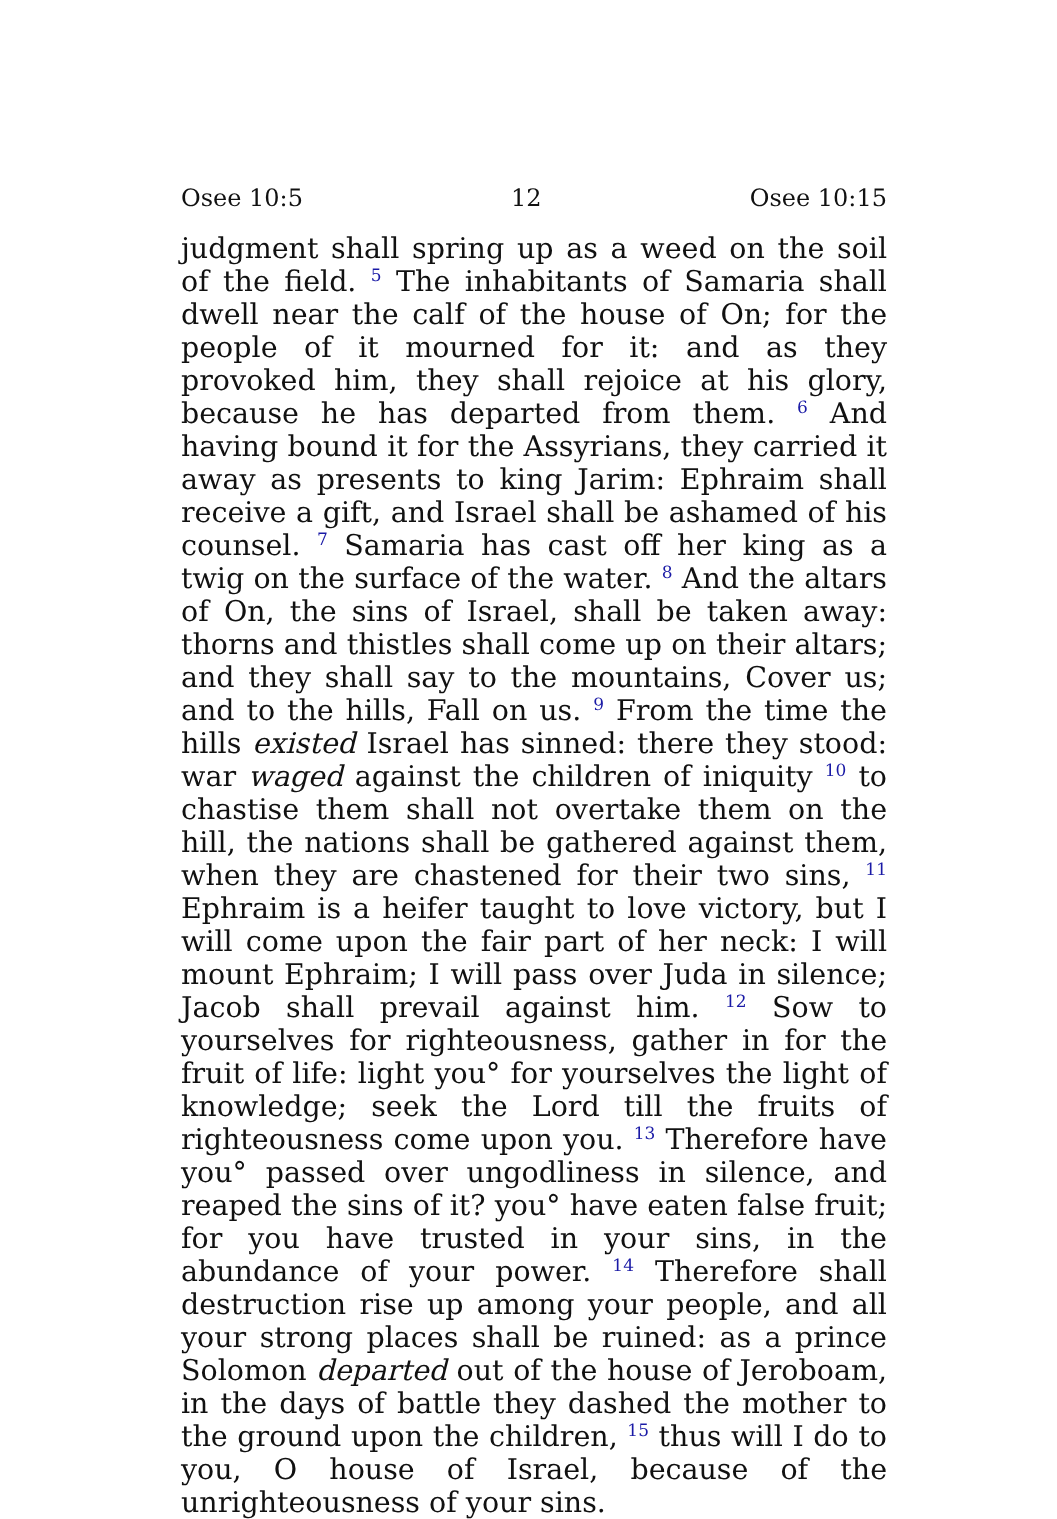Osee 10:5 12 Osee 10:15
judgment shall spring up as a weed on the soil of the field. <sup>5</sup> The inhabitants of Samaria shall dwell near the calf of the house of On; for the people of it mourned for it: and as they provoked him, they shall rejoice at his glory, because he has departed from them. <sup>6</sup> And having bound it for the Assyrians, they carried it away as presents to king Jarim: Ephraim shall receive a gift, and Israel shall be ashamed of his counsel. <sup>7</sup> Samaria has cast off her king as a twig on the surface of the water. <sup>8</sup> And the altars of On, the sins of Israel, shall be taken away: thorns and thistles shall come up on their altars; and they shall say to the mountains, Cover us; and to the hills, Fall on us. <sup>9</sup> From the time the hills existed Israel has sinned: there they stood: war waged against the children of iniquity <sup>10</sup> to chastise them shall not overtake them on the hill, the nations shall be gathered against them, when they are chastened for their two sins, <sup>11</sup> Ephraim is a heifer taught to love victory, but I will come upon the fair part of her neck: I will mount Ephraim; I will pass over Juda in silence; Jacob shall prevail against him. <sup>12</sup> Sow to yourselves for righteousness, gather in for the fruit of life: light you° for yourselves the light of knowledge; seek the Lord till the fruits of righteousness come upon you. <sup>13</sup> Therefore have you° passed over ungodliness in silence, and reaped the sins of it? you° have eaten false fruit; for you have trusted in your sins, in the abundance of your power. <sup>14</sup> Therefore shall destruction rise up among your people, and all your strong places shall be ruined: as a prince Solomon departed out of the house of Jeroboam, in the days of battle they dashed the mother to the ground upon the children, <sup>15</sup> thus will I do to you, O house of Israel, because of the unrighteousness of your sins.